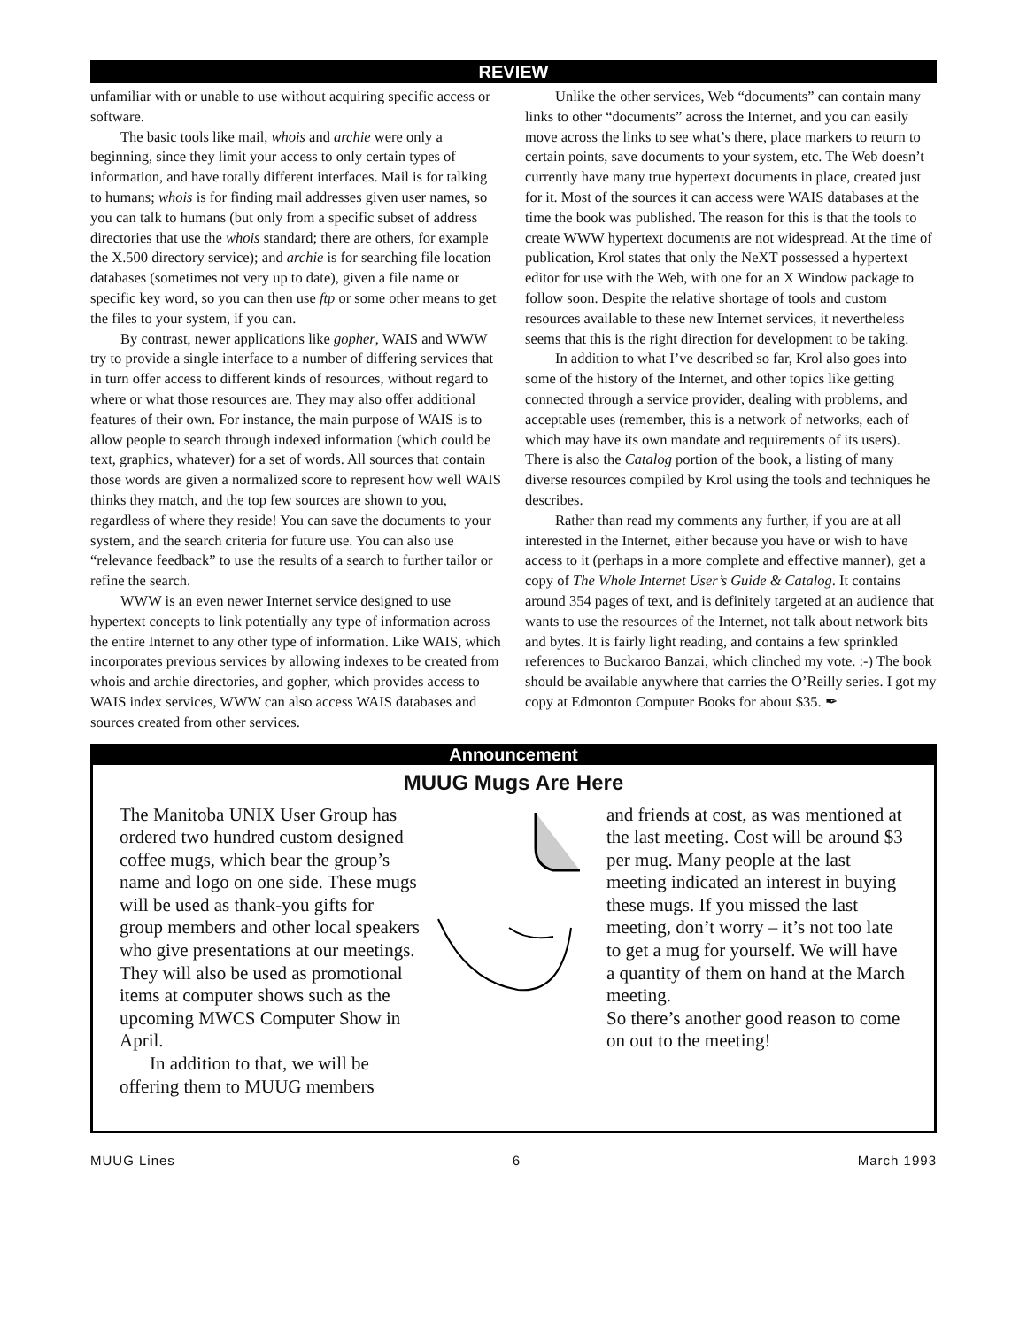REVIEW
unfamiliar with or unable to use without acquiring specific access or software.
The basic tools like mail, whois and archie were only a beginning, since they limit your access to only certain types of information, and have totally different interfaces. Mail is for talking to humans; whois is for finding mail addresses given user names, so you can talk to humans (but only from a specific subset of address directories that use the whois standard; there are others, for example the X.500 directory service); and archie is for searching file location databases (sometimes not very up to date), given a file name or specific key word, so you can then use ftp or some other means to get the files to your system, if you can.
By contrast, newer applications like gopher, WAIS and WWW try to provide a single interface to a number of differing services that in turn offer access to different kinds of resources, without regard to where or what those resources are. They may also offer additional features of their own. For instance, the main purpose of WAIS is to allow people to search through indexed information (which could be text, graphics, whatever) for a set of words. All sources that contain those words are given a normalized score to represent how well WAIS thinks they match, and the top few sources are shown to you, regardless of where they reside! You can save the documents to your system, and the search criteria for future use. You can also use “relevance feedback” to use the results of a search to further tailor or refine the search.
WWW is an even newer Internet service designed to use hypertext concepts to link potentially any type of information across the entire Internet to any other type of information. Like WAIS, which incorporates previous services by allowing indexes to be created from whois and archie directories, and gopher, which provides access to WAIS index services, WWW can also access WAIS databases and sources created from other services.
Unlike the other services, Web “documents” can contain many links to other “documents” across the Internet, and you can easily move across the links to see what’s there, place markers to return to certain points, save documents to your system, etc. The Web doesn’t currently have many true hypertext documents in place, created just for it. Most of the sources it can access were WAIS databases at the time the book was published. The reason for this is that the tools to create WWW hypertext documents are not widespread. At the time of publication, Krol states that only the NeXT possessed a hypertext editor for use with the Web, with one for an X Window package to follow soon. Despite the relative shortage of tools and custom resources available to these new Internet services, it nevertheless seems that this is the right direction for development to be taking.
In addition to what I’ve described so far, Krol also goes into some of the history of the Internet, and other topics like getting connected through a service provider, dealing with problems, and acceptable uses (remember, this is a network of networks, each of which may have its own mandate and requirements of its users). There is also the Catalog portion of the book, a listing of many diverse resources compiled by Krol using the tools and techniques he describes.
Rather than read my comments any further, if you are at all interested in the Internet, either because you have or wish to have access to it (perhaps in a more complete and effective manner), get a copy of The Whole Internet User’s Guide & Catalog. It contains around 354 pages of text, and is definitely targeted at an audience that wants to use the resources of the Internet, not talk about network bits and bytes. It is fairly light reading, and contains a few sprinkled references to Buckaroo Banzai, which clinched my vote. :-) The book should be available anywhere that carries the O’Reilly series. I got my copy at Edmonton Computer Books for about $35. ✒
Announcement
MUUG Mugs Are Here
The Manitoba UNIX User Group has ordered two hundred custom designed coffee mugs, which bear the group’s name and logo on one side. These mugs will be used as thank-you gifts for group members and other local speakers who give presentations at our meetings. They will also be used as promotional items at computer shows such as the upcoming MWCS Computer Show in April.
In addition to that, we will be offering them to MUUG members
and friends at cost, as was mentioned at the last meeting. Cost will be around $3 per mug. Many people at the last meeting indicated an interest in buying these mugs. If you missed the last meeting, don’t worry – it’s not too late to get a mug for yourself. We will have a quantity of them on hand at the March meeting.
So there’s another good reason to come on out to the meeting!
MUUG Lines 6 March 1993